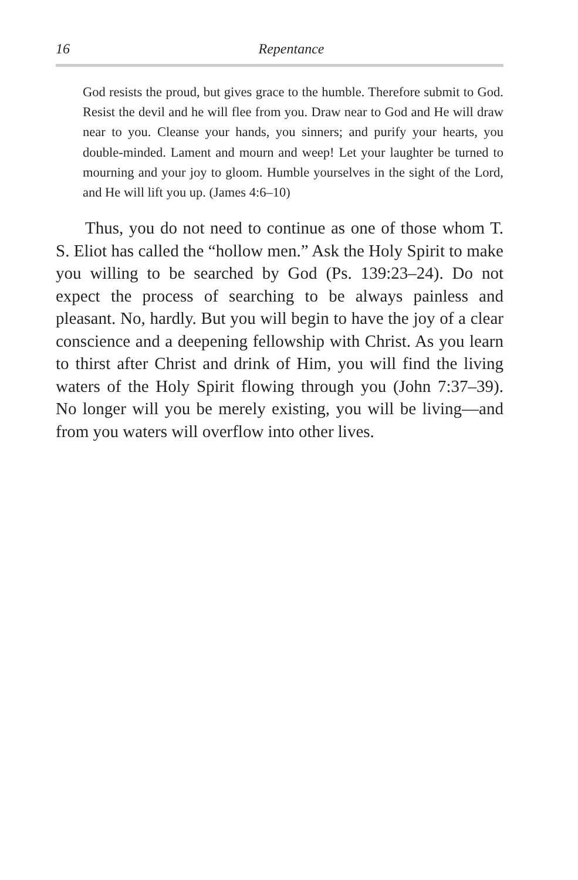16 Repentance
God resists the proud, but gives grace to the humble. Therefore submit to God. Resist the devil and he will flee from you. Draw near to God and He will draw near to you. Cleanse your hands, you sinners; and purify your hearts, you double-minded. Lament and mourn and weep! Let your laughter be turned to mourning and your joy to gloom. Humble yourselves in the sight of the Lord, and He will lift you up. (James 4:6–10)
Thus, you do not need to continue as one of those whom T. S. Eliot has called the “hollow men.” Ask the Holy Spirit to make you willing to be searched by God (Ps. 139:23–24). Do not expect the process of searching to be always painless and pleasant. No, hardly. But you will begin to have the joy of a clear conscience and a deepening fellowship with Christ. As you learn to thirst after Christ and drink of Him, you will find the living waters of the Holy Spirit flowing through you (John 7:37–39). No longer will you be merely existing, you will be living—and from you waters will overflow into other lives.